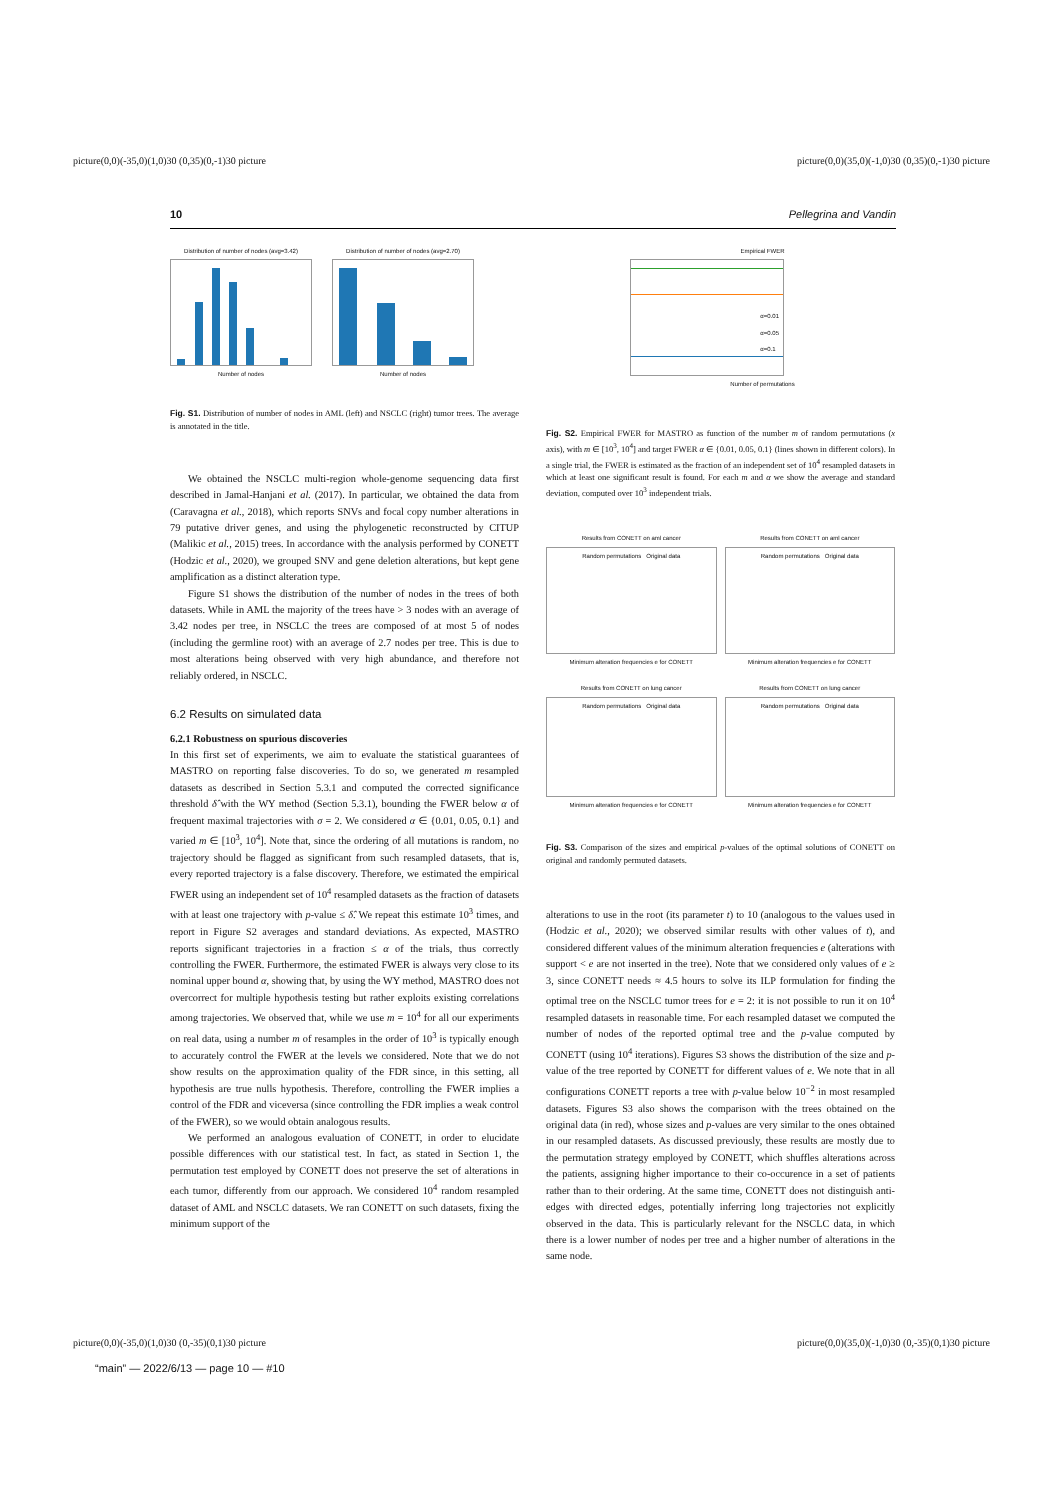picture(0,0)(-35,0)(1,0)30 (0,35)(0,-1)30 picture picture(0,0)(35,0)(-1,0)30 (0,35)(0,-1)30 picture
10 Pellegrina and Vandin
Distribution of number of nodes (avg=3.42)
Number of nodes
Distribution of number of nodes (avg=2.70)
Number of nodes
Fig. S1. Distribution of number of nodes in AML (left) and NSCLC (right) tumor trees. The average is annotated in the title.
We obtained the NSCLC multi-region whole-genome sequencing data first described in Jamal-Hanjani et al. (2017). In particular, we obtained the data from (Caravagna et al., 2018), which reports SNVs and focal copy number alterations in 79 putative driver genes, and using the phylogenetic reconstructed by CITUP (Malikic et al., 2015) trees. In accordance with the analysis performed by CONETT (Hodzic et al., 2020), we grouped SNV and gene deletion alterations, but kept gene amplification as a distinct alteration type.
Figure S1 shows the distribution of the number of nodes in the trees of both datasets. While in AML the majority of the trees have > 3 nodes with an average of 3.42 nodes per tree, in NSCLC the trees are composed of at most 5 of nodes (including the germline root) with an average of 2.7 nodes per tree. This is due to most alterations being observed with very high abundance, and therefore not reliably ordered, in NSCLC.
6.2 Results on simulated data
6.2.1 Robustness on spurious discoveries
In this first set of experiments, we aim to evaluate the statistical guarantees of MASTRO on reporting false discoveries. To do so, we generated m resampled datasets as described in Section 5.3.1 and computed the corrected significance threshold δ̂ with the WY method (Section 5.3.1), bounding the FWER below α of frequent maximal trajectories with σ = 2. We considered α ∈ {0.01, 0.05, 0.1} and varied m ∈ [10<sup>3</sup>, 10<sup>4</sup>]. Note that, since the ordering of all mutations is random, no trajectory should be flagged as significant from such resampled datasets, that is, every reported trajectory is a false discovery. Therefore, we estimated the empirical FWER using an independent set of 10<sup>4</sup> resampled datasets as the fraction of datasets with at least one trajectory with p-value ≤ δ̂. We repeat this estimate 10<sup>3</sup> times, and report in Figure S2 averages and standard deviations. As expected, MASTRO reports significant trajectories in a fraction ≤ α of the trials, thus correctly controlling the FWER. Furthermore, the estimated FWER is always very close to its nominal upper bound α, showing that, by using the WY method, MASTRO does not overcorrect for multiple hypothesis testing but rather exploits existing correlations among trajectories. We observed that, while we use m = 10<sup>4</sup> for all our experiments on real data, using a number m of resamples in the order of 10<sup>3</sup> is typically enough to accurately control the FWER at the levels we considered. Note that we do not show results on the approximation quality of the FDR since, in this setting, all hypothesis are true nulls hypothesis. Therefore, controlling the FWER implies a control of the FDR and viceversa (since controlling the FDR implies a weak control of the FWER), so we would obtain analogous results.
We performed an analogous evaluation of CONETT, in order to elucidate possible differences with our statistical test. In fact, as stated in Section 1, the permutation test employed by CONETT does not preserve the set of alterations in each tumor, differently from our approach. We considered 10<sup>4</sup> random resampled dataset of AML and NSCLC datasets. We ran CONETT on such datasets, fixing the minimum support of the
Empirical FWER
α=0.01
α=0.05
α=0.1
Number of permutations
Fig. S2. Empirical FWER for MASTRO as function of the number m of random permutations (x axis), with m ∈ [10<sup>3</sup>, 10<sup>4</sup>] and target FWER α ∈ {0.01, 0.05, 0.1} (lines shown in different colors). In a single trial, the FWER is estimated as the fraction of an independent set of 10<sup>4</sup> resampled datasets in which at least one significant result is found. For each m and α we show the average and standard deviation, computed over 10<sup>3</sup> independent trials.
Results from CONETT on aml cancer
Random permutations Original data
Minimum alteration frequencies e for CONETT
Results from CONETT on aml cancer
Random permutations Original data
Minimum alteration frequencies e for CONETT
Results from CONETT on lung cancer
Random permutations Original data
Minimum alteration frequencies e for CONETT
Results from CONETT on lung cancer
Random permutations Original data
Minimum alteration frequencies e for CONETT
Fig. S3. Comparison of the sizes and empirical p-values of the optimal solutions of CONETT on original and randomly permuted datasets.
alterations to use in the root (its parameter t) to 10 (analogous to the values used in (Hodzic et al., 2020); we observed similar results with other values of t), and considered different values of the minimum alteration frequencies e (alterations with support < e are not inserted in the tree). Note that we considered only values of e ≥ 3, since CONETT needs ≈ 4.5 hours to solve its ILP formulation for finding the optimal tree on the NSCLC tumor trees for e = 2: it is not possible to run it on 10<sup>4</sup> resampled datasets in reasonable time. For each resampled dataset we computed the number of nodes of the reported optimal tree and the p-value computed by CONETT (using 10<sup>4</sup> iterations). Figures S3 shows the distribution of the size and p-value of the tree reported by CONETT for different values of e. We note that in all configurations CONETT reports a tree with p-value below 10<sup>−2</sup> in most resampled datasets. Figures S3 also shows the comparison with the trees obtained on the original data (in red), whose sizes and p-values are very similar to the ones obtained in our resampled datasets. As discussed previously, these results are mostly due to the permutation strategy employed by CONETT, which shuffles alterations across the patients, assigning higher importance to their co-occurence in a set of patients rather than to their ordering. At the same time, CONETT does not distinguish anti-edges with directed edges, potentially inferring long trajectories not explicitly observed in the data. This is particularly relevant for the NSCLC data, in which there is a lower number of nodes per tree and a higher number of alterations in the same node.
picture(0,0)(-35,0)(1,0)30 (0,-35)(0,1)30 picture picture(0,0)(35,0)(-1,0)30 (0,-35)(0,1)30 picture
“main” — 2022/6/13 — page 10 — #10